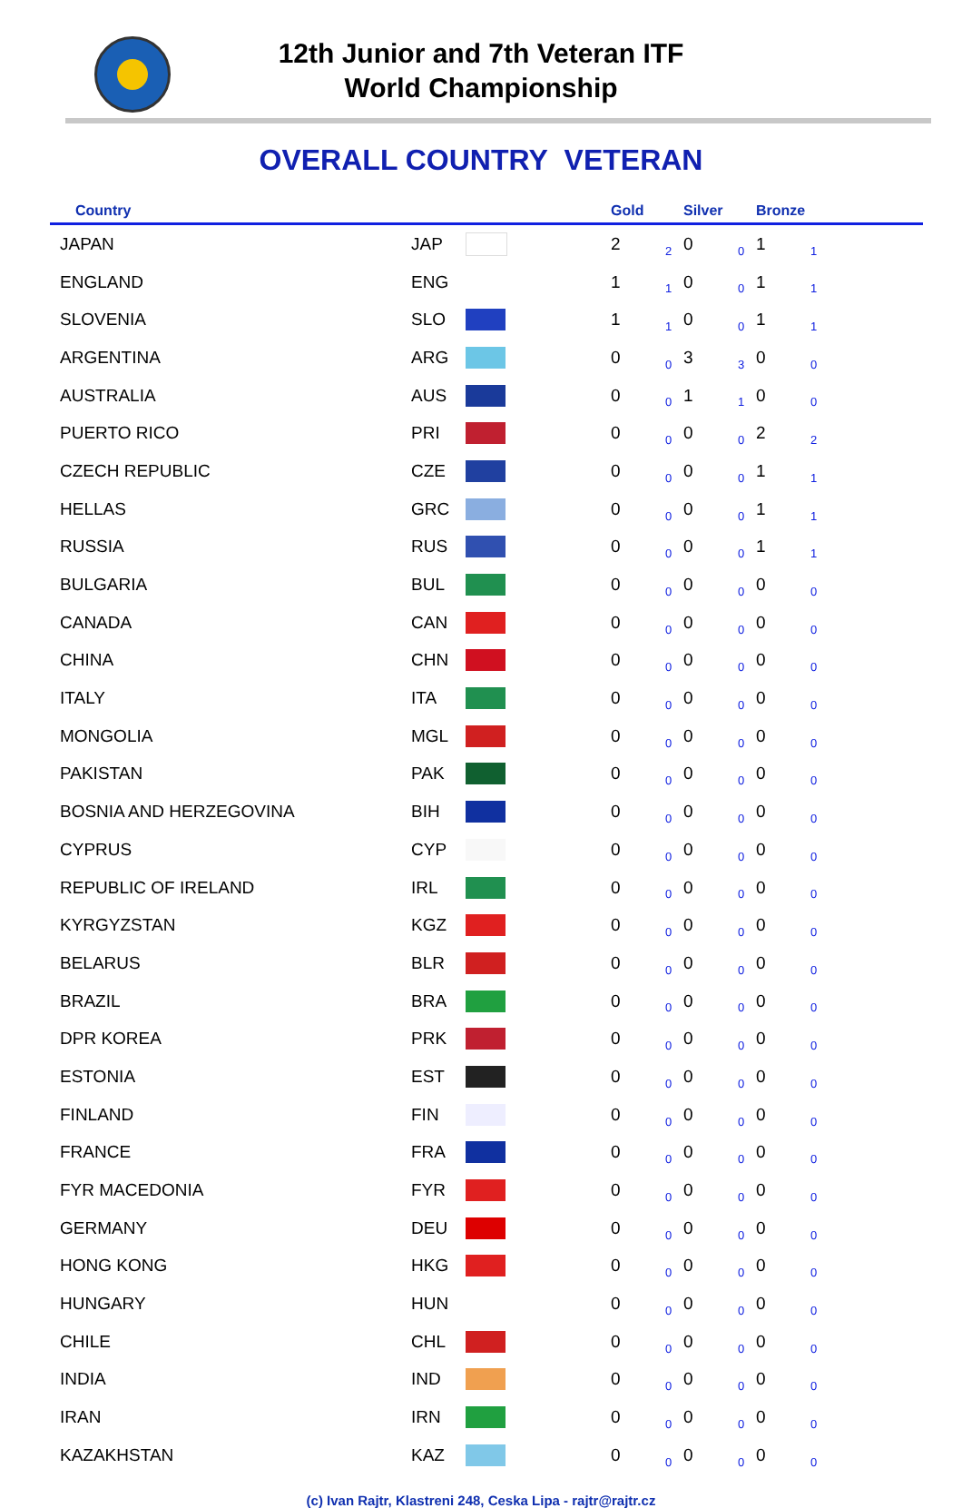12th Junior and 7th Veteran ITF
World Championship
OVERALL COUNTRY VETERAN
| Country | | | Gold | | Silver | | Bronze | |
| --- | --- | --- | --- | --- | --- | --- | --- | --- |
| JAPAN | JAP | | 2 | 2 | 0 | 0 | 1 | 1 |
| ENGLAND | ENG | | 1 | 1 | 0 | 0 | 1 | 1 |
| SLOVENIA | SLO | | 1 | 1 | 0 | 0 | 1 | 1 |
| ARGENTINA | ARG | | 0 | 0 | 3 | 3 | 0 | 0 |
| AUSTRALIA | AUS | | 0 | 0 | 1 | 1 | 0 | 0 |
| PUERTO RICO | PRI | | 0 | 0 | 0 | 0 | 2 | 2 |
| CZECH REPUBLIC | CZE | | 0 | 0 | 0 | 0 | 1 | 1 |
| HELLAS | GRC | | 0 | 0 | 0 | 0 | 1 | 1 |
| RUSSIA | RUS | | 0 | 0 | 0 | 0 | 1 | 1 |
| BULGARIA | BUL | | 0 | 0 | 0 | 0 | 0 | 0 |
| CANADA | CAN | | 0 | 0 | 0 | 0 | 0 | 0 |
| CHINA | CHN | | 0 | 0 | 0 | 0 | 0 | 0 |
| ITALY | ITA | | 0 | 0 | 0 | 0 | 0 | 0 |
| MONGOLIA | MGL | | 0 | 0 | 0 | 0 | 0 | 0 |
| PAKISTAN | PAK | | 0 | 0 | 0 | 0 | 0 | 0 |
| BOSNIA AND HERZEGOVINA | BIH | | 0 | 0 | 0 | 0 | 0 | 0 |
| CYPRUS | CYP | | 0 | 0 | 0 | 0 | 0 | 0 |
| REPUBLIC OF IRELAND | IRL | | 0 | 0 | 0 | 0 | 0 | 0 |
| KYRGYZSTAN | KGZ | | 0 | 0 | 0 | 0 | 0 | 0 |
| BELARUS | BLR | | 0 | 0 | 0 | 0 | 0 | 0 |
| BRAZIL | BRA | | 0 | 0 | 0 | 0 | 0 | 0 |
| DPR KOREA | PRK | | 0 | 0 | 0 | 0 | 0 | 0 |
| ESTONIA | EST | | 0 | 0 | 0 | 0 | 0 | 0 |
| FINLAND | FIN | | 0 | 0 | 0 | 0 | 0 | 0 |
| FRANCE | FRA | | 0 | 0 | 0 | 0 | 0 | 0 |
| FYR MACEDONIA | FYR | | 0 | 0 | 0 | 0 | 0 | 0 |
| GERMANY | DEU | | 0 | 0 | 0 | 0 | 0 | 0 |
| HONG KONG | HKG | | 0 | 0 | 0 | 0 | 0 | 0 |
| HUNGARY | HUN | | 0 | 0 | 0 | 0 | 0 | 0 |
| CHILE | CHL | | 0 | 0 | 0 | 0 | 0 | 0 |
| INDIA | IND | | 0 | 0 | 0 | 0 | 0 | 0 |
| IRAN | IRN | | 0 | 0 | 0 | 0 | 0 | 0 |
| KAZAKHSTAN | KAZ | | 0 | 0 | 0 | 0 | 0 | 0 |
(c) Ivan Rajtr, Klastreni 248, Ceska Lipa - rajtr@rajtr.cz